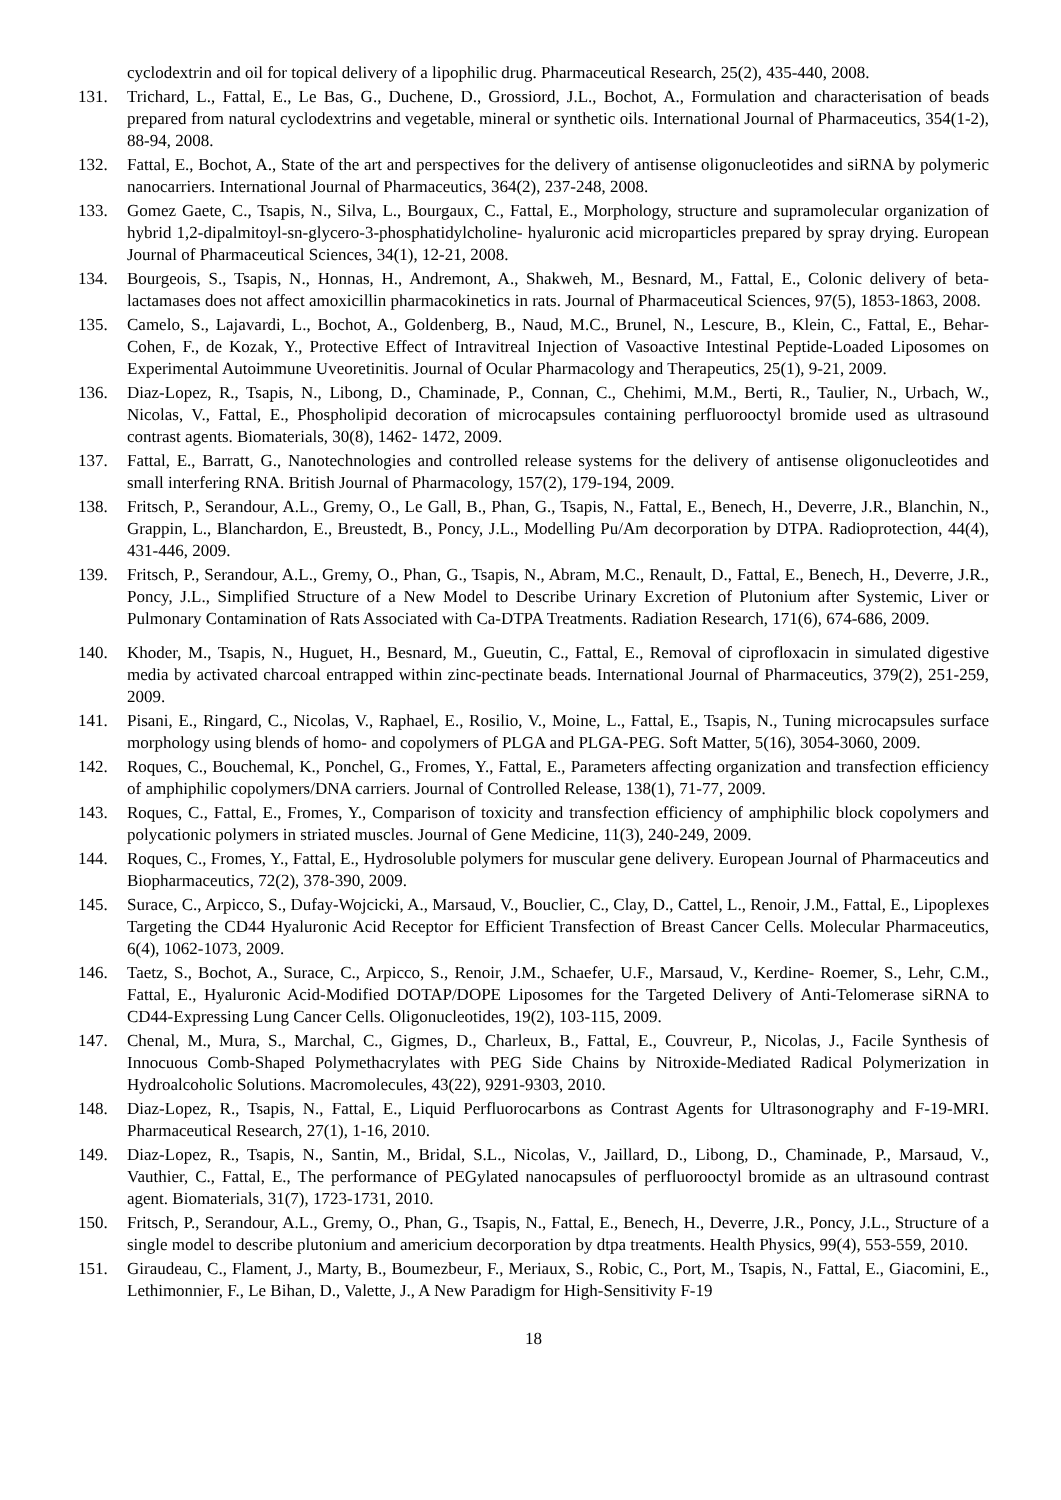cyclodextrin and oil for topical delivery of a lipophilic drug. Pharmaceutical Research, 25(2), 435-440, 2008.
131. Trichard, L., Fattal, E., Le Bas, G., Duchene, D., Grossiord, J.L., Bochot, A., Formulation and characterisation of beads prepared from natural cyclodextrins and vegetable, mineral or synthetic oils. International Journal of Pharmaceutics, 354(1-2), 88-94, 2008.
132. Fattal, E., Bochot, A., State of the art and perspectives for the delivery of antisense oligonucleotides and siRNA by polymeric nanocarriers. International Journal of Pharmaceutics, 364(2), 237-248, 2008.
133. Gomez Gaete, C., Tsapis, N., Silva, L., Bourgaux, C., Fattal, E., Morphology, structure and supramolecular organization of hybrid 1,2-dipalmitoyl-sn-glycero-3-phosphatidylcholine- hyaluronic acid microparticles prepared by spray drying. European Journal of Pharmaceutical Sciences, 34(1), 12-21, 2008.
134. Bourgeois, S., Tsapis, N., Honnas, H., Andremont, A., Shakweh, M., Besnard, M., Fattal, E., Colonic delivery of beta-lactamases does not affect amoxicillin pharmacokinetics in rats. Journal of Pharmaceutical Sciences, 97(5), 1853-1863, 2008.
135. Camelo, S., Lajavardi, L., Bochot, A., Goldenberg, B., Naud, M.C., Brunel, N., Lescure, B., Klein, C., Fattal, E., Behar-Cohen, F., de Kozak, Y., Protective Effect of Intravitreal Injection of Vasoactive Intestinal Peptide-Loaded Liposomes on Experimental Autoimmune Uveoretinitis. Journal of Ocular Pharmacology and Therapeutics, 25(1), 9-21, 2009.
136. Diaz-Lopez, R., Tsapis, N., Libong, D., Chaminade, P., Connan, C., Chehimi, M.M., Berti, R., Taulier, N., Urbach, W., Nicolas, V., Fattal, E., Phospholipid decoration of microcapsules containing perfluorooctyl bromide used as ultrasound contrast agents. Biomaterials, 30(8), 1462- 1472, 2009.
137. Fattal, E., Barratt, G., Nanotechnologies and controlled release systems for the delivery of antisense oligonucleotides and small interfering RNA. British Journal of Pharmacology, 157(2), 179-194, 2009.
138. Fritsch, P., Serandour, A.L., Gremy, O., Le Gall, B., Phan, G., Tsapis, N., Fattal, E., Benech, H., Deverre, J.R., Blanchin, N., Grappin, L., Blanchardon, E., Breustedt, B., Poncy, J.L., Modelling Pu/Am decorporation by DTPA. Radioprotection, 44(4), 431-446, 2009.
139. Fritsch, P., Serandour, A.L., Gremy, O., Phan, G., Tsapis, N., Abram, M.C., Renault, D., Fattal, E., Benech, H., Deverre, J.R., Poncy, J.L., Simplified Structure of a New Model to Describe Urinary Excretion of Plutonium after Systemic, Liver or Pulmonary Contamination of Rats Associated with Ca-DTPA Treatments. Radiation Research, 171(6), 674-686, 2009.
140. Khoder, M., Tsapis, N., Huguet, H., Besnard, M., Gueutin, C., Fattal, E., Removal of ciprofloxacin in simulated digestive media by activated charcoal entrapped within zinc-pectinate beads. International Journal of Pharmaceutics, 379(2), 251-259, 2009.
141. Pisani, E., Ringard, C., Nicolas, V., Raphael, E., Rosilio, V., Moine, L., Fattal, E., Tsapis, N., Tuning microcapsules surface morphology using blends of homo- and copolymers of PLGA and PLGA-PEG. Soft Matter, 5(16), 3054-3060, 2009.
142. Roques, C., Bouchemal, K., Ponchel, G., Fromes, Y., Fattal, E., Parameters affecting organization and transfection efficiency of amphiphilic copolymers/DNA carriers. Journal of Controlled Release, 138(1), 71-77, 2009.
143. Roques, C., Fattal, E., Fromes, Y., Comparison of toxicity and transfection efficiency of amphiphilic block copolymers and polycationic polymers in striated muscles. Journal of Gene Medicine, 11(3), 240-249, 2009.
144. Roques, C., Fromes, Y., Fattal, E., Hydrosoluble polymers for muscular gene delivery. European Journal of Pharmaceutics and Biopharmaceutics, 72(2), 378-390, 2009.
145. Surace, C., Arpicco, S., Dufay-Wojcicki, A., Marsaud, V., Bouclier, C., Clay, D., Cattel, L., Renoir, J.M., Fattal, E., Lipoplexes Targeting the CD44 Hyaluronic Acid Receptor for Efficient Transfection of Breast Cancer Cells. Molecular Pharmaceutics, 6(4), 1062-1073, 2009.
146. Taetz, S., Bochot, A., Surace, C., Arpicco, S., Renoir, J.M., Schaefer, U.F., Marsaud, V., Kerdine- Roemer, S., Lehr, C.M., Fattal, E., Hyaluronic Acid-Modified DOTAP/DOPE Liposomes for the Targeted Delivery of Anti-Telomerase siRNA to CD44-Expressing Lung Cancer Cells. Oligonucleotides, 19(2), 103-115, 2009.
147. Chenal, M., Mura, S., Marchal, C., Gigmes, D., Charleux, B., Fattal, E., Couvreur, P., Nicolas, J., Facile Synthesis of Innocuous Comb-Shaped Polymethacrylates with PEG Side Chains by Nitroxide-Mediated Radical Polymerization in Hydroalcoholic Solutions. Macromolecules, 43(22), 9291-9303, 2010.
148. Diaz-Lopez, R., Tsapis, N., Fattal, E., Liquid Perfluorocarbons as Contrast Agents for Ultrasonography and F-19-MRI. Pharmaceutical Research, 27(1), 1-16, 2010.
149. Diaz-Lopez, R., Tsapis, N., Santin, M., Bridal, S.L., Nicolas, V., Jaillard, D., Libong, D., Chaminade, P., Marsaud, V., Vauthier, C., Fattal, E., The performance of PEGylated nanocapsules of perfluorooctyl bromide as an ultrasound contrast agent. Biomaterials, 31(7), 1723-1731, 2010.
150. Fritsch, P., Serandour, A.L., Gremy, O., Phan, G., Tsapis, N., Fattal, E., Benech, H., Deverre, J.R., Poncy, J.L., Structure of a single model to describe plutonium and americium decorporation by dtpa treatments. Health Physics, 99(4), 553-559, 2010.
151. Giraudeau, C., Flament, J., Marty, B., Boumezbeur, F., Meriaux, S., Robic, C., Port, M., Tsapis, N., Fattal, E., Giacomini, E., Lethimonnier, F., Le Bihan, D., Valette, J., A New Paradigm for High-Sensitivity F-19
18